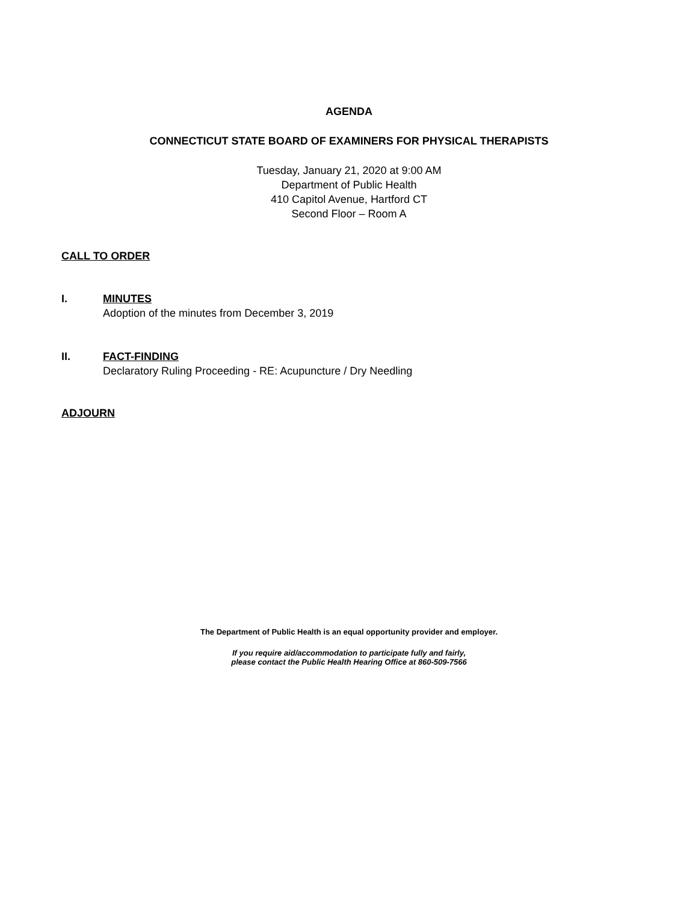AGENDA
CONNECTICUT STATE BOARD OF EXAMINERS FOR PHYSICAL THERAPISTS
Tuesday, January 21, 2020 at 9:00 AM
Department of Public Health
410 Capitol Avenue, Hartford CT
Second Floor – Room A
CALL TO ORDER
I. MINUTES
Adoption of the minutes from December 3, 2019
II. FACT-FINDING
Declaratory Ruling Proceeding - RE: Acupuncture / Dry Needling
ADJOURN
The Department of Public Health is an equal opportunity provider and employer.
If you require aid/accommodation to participate fully and fairly,
please contact the Public Health Hearing Office at 860-509-7566